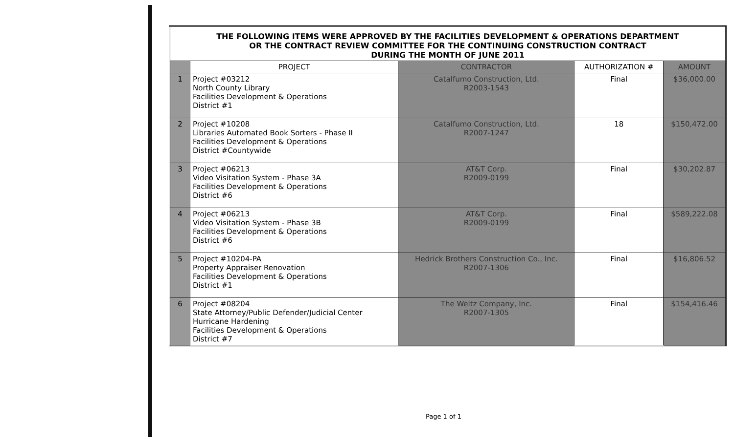| THE FOLLOWING ITEMS WERE APPROVED BY THE FACILITIES DEVELOPMENT & OPERATIONS DEPARTMENT OR THE CONTRACT REVIEW COMMITTEE FOR THE CONTINUING CONSTRUCTION CONTRACT DURING THE MONTH OF JUNE 2011 | | | | |
| | PROJECT | CONTRACTOR | AUTHORIZATION # | AMOUNT |
| 1 | Project #03212 North County Library Facilities Development & Operations District #1 | Catalfumo Construction, Ltd. R2003-1543 | Final | $36,000.00 |
| 2 | Project #10208 Libraries Automated Book Sorters - Phase II Facilities Development & Operations District #Countywide | Catalfumo Construction, Ltd. R2007-1247 | 18 | $150,472.00 |
| 3 | Project #06213 Video Visitation System - Phase 3A Facilities Development & Operations District #6 | AT&T Corp. R2009-0199 | Final | $30,202.87 |
| 4 | Project #06213 Video Visitation System - Phase 3B Facilities Development & Operations District #6 | AT&T Corp. R2009-0199 | Final | $589,222.08 |
| 5 | Project #10204-PA Property Appraiser Renovation Facilities Development & Operations District #1 | Hedrick Brothers Construction Co., Inc. R2007-1306 | Final | $16,806.52 |
| 6 | Project #08204 State Attorney/Public Defender/Judicial Center Hurricane Hardening Facilities Development & Operations District #7 | The Weitz Company, Inc. R2007-1305 | Final | $154,416.46 |
Page 1 of 1